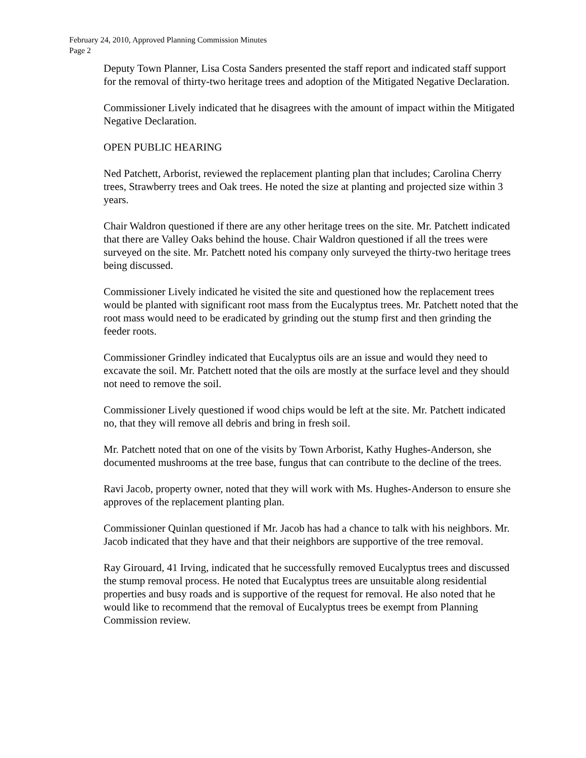February 24, 2010, Approved Planning Commission Minutes
Page 2
Deputy Town Planner, Lisa Costa Sanders presented the staff report and indicated staff support for the removal of thirty-two heritage trees and adoption of the Mitigated Negative Declaration.
Commissioner Lively indicated that he disagrees with the amount of impact within the Mitigated Negative Declaration.
OPEN PUBLIC HEARING
Ned Patchett, Arborist, reviewed the replacement planting plan that includes; Carolina Cherry trees, Strawberry trees and Oak trees. He noted the size at planting and projected size within 3 years.
Chair Waldron questioned if there are any other heritage trees on the site. Mr. Patchett indicated that there are Valley Oaks behind the house. Chair Waldron questioned if all the trees were surveyed on the site. Mr. Patchett noted his company only surveyed the thirty-two heritage trees being discussed.
Commissioner Lively indicated he visited the site and questioned how the replacement trees would be planted with significant root mass from the Eucalyptus trees. Mr. Patchett noted that the root mass would need to be eradicated by grinding out the stump first and then grinding the feeder roots.
Commissioner Grindley indicated that Eucalyptus oils are an issue and would they need to excavate the soil. Mr. Patchett noted that the oils are mostly at the surface level and they should not need to remove the soil.
Commissioner Lively questioned if wood chips would be left at the site. Mr. Patchett indicated no, that they will remove all debris and bring in fresh soil.
Mr. Patchett noted that on one of the visits by Town Arborist, Kathy Hughes-Anderson, she documented mushrooms at the tree base, fungus that can contribute to the decline of the trees.
Ravi Jacob, property owner, noted that they will work with Ms. Hughes-Anderson to ensure she approves of the replacement planting plan.
Commissioner Quinlan questioned if Mr. Jacob has had a chance to talk with his neighbors. Mr. Jacob indicated that they have and that their neighbors are supportive of the tree removal.
Ray Girouard, 41 Irving, indicated that he successfully removed Eucalyptus trees and discussed the stump removal process. He noted that Eucalyptus trees are unsuitable along residential properties and busy roads and is supportive of the request for removal. He also noted that he would like to recommend that the removal of Eucalyptus trees be exempt from Planning Commission review.